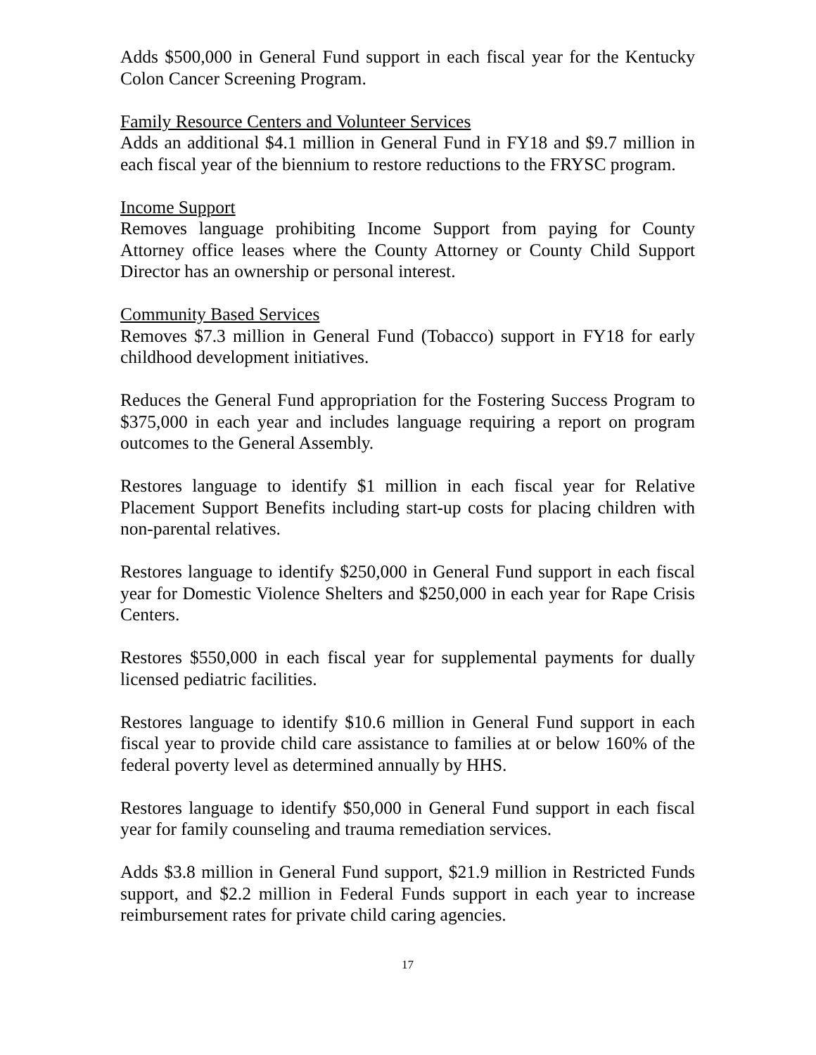Adds $500,000 in General Fund support in each fiscal year for the Kentucky Colon Cancer Screening Program.
Family Resource Centers and Volunteer Services
Adds an additional $4.1 million in General Fund in FY18 and $9.7 million in each fiscal year of the biennium to restore reductions to the FRYSC program.
Income Support
Removes language prohibiting Income Support from paying for County Attorney office leases where the County Attorney or County Child Support Director has an ownership or personal interest.
Community Based Services
Removes $7.3 million in General Fund (Tobacco) support in FY18 for early childhood development initiatives.
Reduces the General Fund appropriation for the Fostering Success Program to $375,000 in each year and includes language requiring a report on program outcomes to the General Assembly.
Restores language to identify $1 million in each fiscal year for Relative Placement Support Benefits including start-up costs for placing children with non-parental relatives.
Restores language to identify $250,000 in General Fund support in each fiscal year for Domestic Violence Shelters and $250,000 in each year for Rape Crisis Centers.
Restores $550,000 in each fiscal year for supplemental payments for dually licensed pediatric facilities.
Restores language to identify $10.6 million in General Fund support in each fiscal year to provide child care assistance to families at or below 160% of the federal poverty level as determined annually by HHS.
Restores language to identify $50,000 in General Fund support in each fiscal year for family counseling and trauma remediation services.
Adds $3.8 million in General Fund support, $21.9 million in Restricted Funds support, and $2.2 million in Federal Funds support in each year to increase reimbursement rates for private child caring agencies.
17